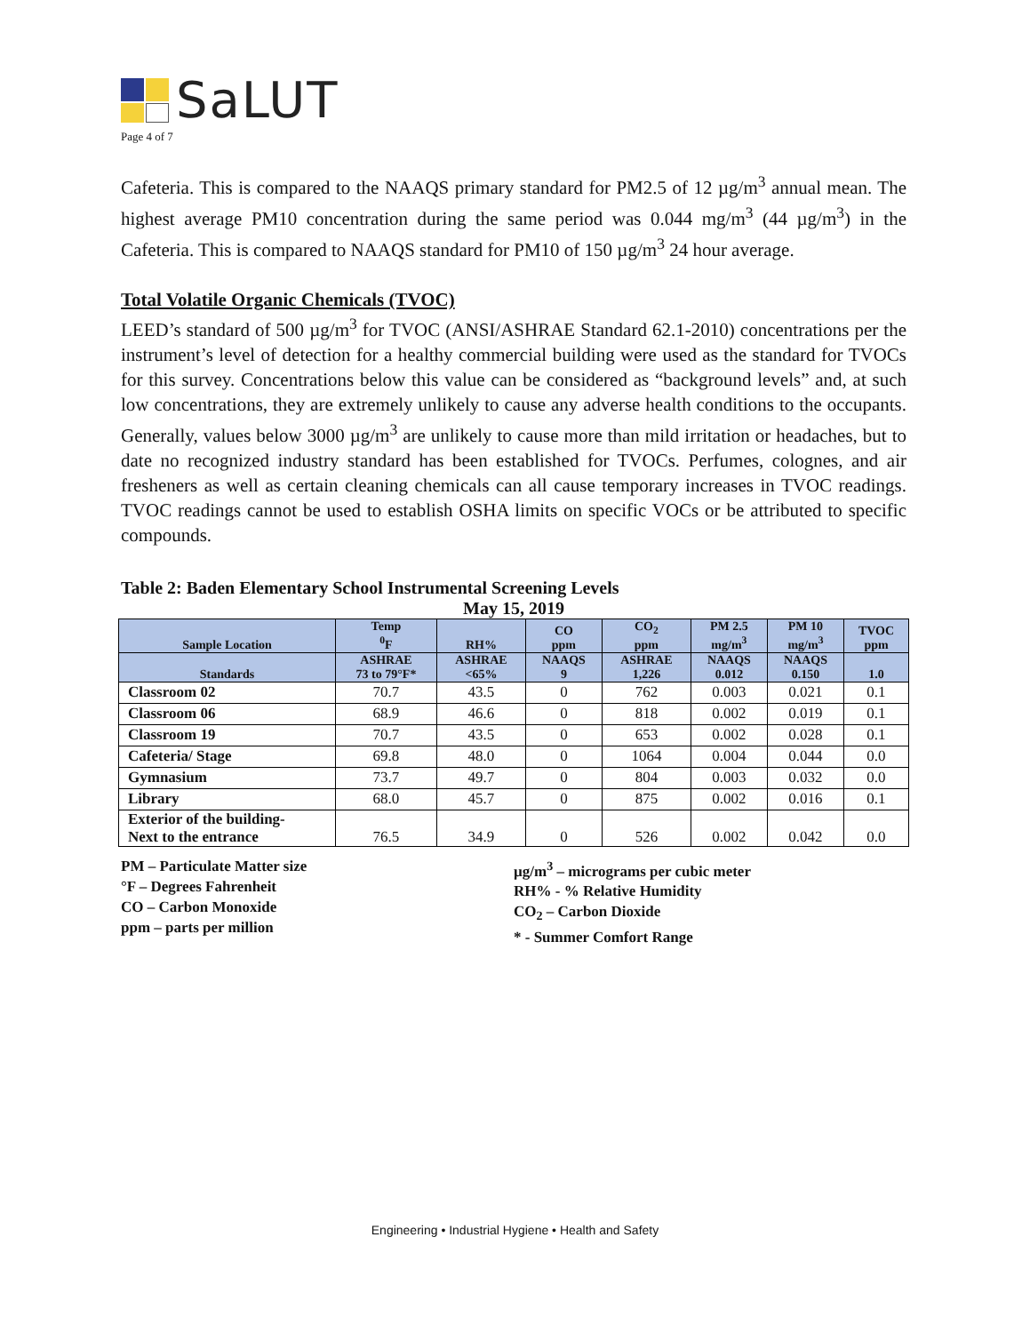SaLUT
Page 4 of 7
Cafeteria. This is compared to the NAAQS primary standard for PM2.5 of 12 µg/m<sup>3</sup> annual mean. The highest average PM10 concentration during the same period was 0.044 mg/m<sup>3</sup> (44 µg/m<sup>3</sup>) in the Cafeteria. This is compared to NAAQS standard for PM10 of 150 µg/m<sup>3</sup> 24 hour average.
Total Volatile Organic Chemicals (TVOC)
LEED’s standard of 500 µg/m<sup>3</sup> for TVOC (ANSI/ASHRAE Standard 62.1-2010) concentrations per the instrument’s level of detection for a healthy commercial building were used as the standard for TVOCs for this survey. Concentrations below this value can be considered as “background levels” and, at such low concentrations, they are extremely unlikely to cause any adverse health conditions to the occupants. Generally, values below 3000 µg/m<sup>3</sup> are unlikely to cause more than mild irritation or headaches, but to date no recognized industry standard has been established for TVOCs. Perfumes, colognes, and air fresheners as well as certain cleaning chemicals can all cause temporary increases in TVOC readings. TVOC readings cannot be used to establish OSHA limits on specific VOCs or be attributed to specific compounds.
Table 2: Baden Elementary School Instrumental Screening Levels
May 15, 2019
| Sample Location | Temp <sup>0</sup> F | RH% | CO ppm | CO<sub>2</sub> ppm | PM 2.5 mg/m<sup>3</sup> | PM 10 mg/m<sup>3</sup> | TVOC ppm |
| --- | --- | --- | --- | --- | --- | --- | --- |
| Standards | ASHRAE 73 to 79°F* | ASHRAE <65% | NAAQS 9 | ASHRAE 1,226 | NAAQS 0.012 | NAAQS 0.150 | 1.0 |
| Classroom 02 | 70.7 | 43.5 | 0 | 762 | 0.003 | 0.021 | 0.1 |
| Classroom 06 | 68.9 | 46.6 | 0 | 818 | 0.002 | 0.019 | 0.1 |
| Classroom 19 | 70.7 | 43.5 | 0 | 653 | 0.002 | 0.028 | 0.1 |
| Cafeteria/ Stage | 69.8 | 48.0 | 0 | 1064 | 0.004 | 0.044 | 0.0 |
| Gymnasium | 73.7 | 49.7 | 0 | 804 | 0.003 | 0.032 | 0.0 |
| Library | 68.0 | 45.7 | 0 | 875 | 0.002 | 0.016 | 0.1 |
| Exterior of the building- Next to the entrance | 76.5 | 34.9 | 0 | 526 | 0.002 | 0.042 | 0.0 |
PM – Particulate Matter size
°F – Degrees Fahrenheit
CO – Carbon Monoxide
ppm – parts per million
µg/m<sup>3</sup> – micrograms per cubic meter
RH% - % Relative Humidity
CO<sub>2</sub> – Carbon Dioxide
* - Summer Comfort Range
Engineering • Industrial Hygiene • Health and Safety